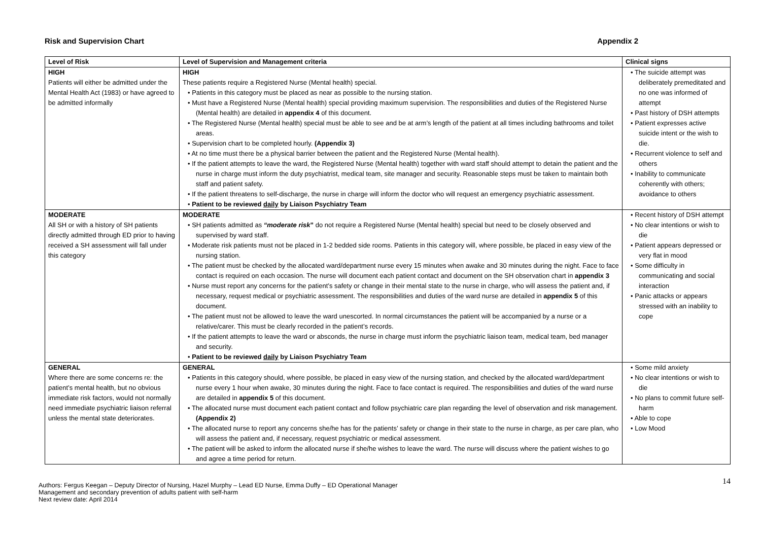Risk and Supervision Chart Appendix 2
| Level of Risk | Level of Supervision and Management criteria | Clinical signs |
| --- | --- | --- |
| HIGH Patients will either be admitted under the Mental Health Act (1983) or have agreed to be admitted informally | HIGH These patients require a Registered Nurse (Mental health) special. • Patients in this category must be placed as near as possible to the nursing station. • Must have a Registered Nurse (Mental health) special providing maximum supervision. The responsibilities and duties of the Registered Nurse (Mental health) are detailed in appendix 4 of this document. • The Registered Nurse (Mental health) special must be able to see and be at arm’s length of the patient at all times including bathrooms and toilet areas. • Supervision chart to be completed hourly. (Appendix 3) • At no time must there be a physical barrier between the patient and the Registered Nurse (Mental health). • If the patient attempts to leave the ward, the Registered Nurse (Mental health) together with ward staff should attempt to detain the patient and the nurse in charge must inform the duty psychiatrist, medical team, site manager and security. Reasonable steps must be taken to maintain both staff and patient safety. • If the patient threatens to self-discharge, the nurse in charge will inform the doctor who will request an emergency psychiatric assessment. • Patient to be reviewed daily by Liaison Psychiatry Team | • The suicide attempt was deliberately premeditated and no one was informed of attempt • Past history of DSH attempts • Patient expresses active suicide intent or the wish to die. • Recurrent violence to self and others • Inability to communicate coherently with others; avoidance to others |
| MODERATE All SH or with a history of SH patients directly admitted through ED prior to having received a SH assessment will fall under this category | MODERATE • SH patients admitted as “moderate risk ” do not require a Registered Nurse (Mental health) special but need to be closely observed and supervised by ward staff. • Moderate risk patients must not be placed in 1-2 bedded side rooms. Patients in this category will, where possible, be placed in easy view of the nursing station. • The patient must be checked by the allocated ward/department nurse every 15 minutes when awake and 30 minutes during the night. Face to face contact is required on each occasion. The nurse will document each patient contact and document on the SH observation chart in appendix 3 • Nurse must report any concerns for the patient’s safety or change in their mental state to the nurse in charge, who will assess the patient and, if necessary, request medical or psychiatric assessment. The responsibilities and duties of the ward nurse are detailed in appendix 5 of this document. • The patient must not be allowed to leave the ward unescorted. In normal circumstances the patient will be accompanied by a nurse or a relative/carer. This must be clearly recorded in the patient’s records. • If the patient attempts to leave the ward or absconds, the nurse in charge must inform the psychiatric liaison team, medical team, bed manager and security. • Patient to be reviewed daily by Liaison Psychiatry Team | • Recent history of DSH attempt • No clear intentions or wish to die • Patient appears depressed or very flat in mood • Some difficulty in communicating and social interaction • Panic attacks or appears stressed with an inability to cope |
| GENERAL Where there are some concerns re: the patient’s mental health, but no obvious immediate risk factors, would not normally need immediate psychiatric liaison referral unless the mental state deteriorates. | GENERAL • Patients in this category should, where possible, be placed in easy view of the nursing station, and checked by the allocated ward/department nurse every 1 hour when awake, 30 minutes during the night. Face to face contact is required. The responsibilities and duties of the ward nurse are detailed in appendix 5 of this document. • The allocated nurse must document each patient contact and follow psychiatric care plan regarding the level of observation and risk management. (Appendix 2) • The allocated nurse to report any concerns she/he has for the patients’ safety or change in their state to the nurse in charge, as per care plan, who will assess the patient and, if necessary, request psychiatric or medical assessment. • The patient will be asked to inform the allocated nurse if she/he wishes to leave the ward. The nurse will discuss where the patient wishes to go and agree a time period for return. | • Some mild anxiety • No clear intentions or wish to die • No plans to commit future self-harm • Able to cope • Low Mood |
14
Authors: Fergus Keegan – Deputy Director of Nursing, Hazel Murphy – Lead ED Nurse, Emma Duffy – ED Operational Manager
Management and secondary prevention of adults patient with self-harm
Next review date: April 2014